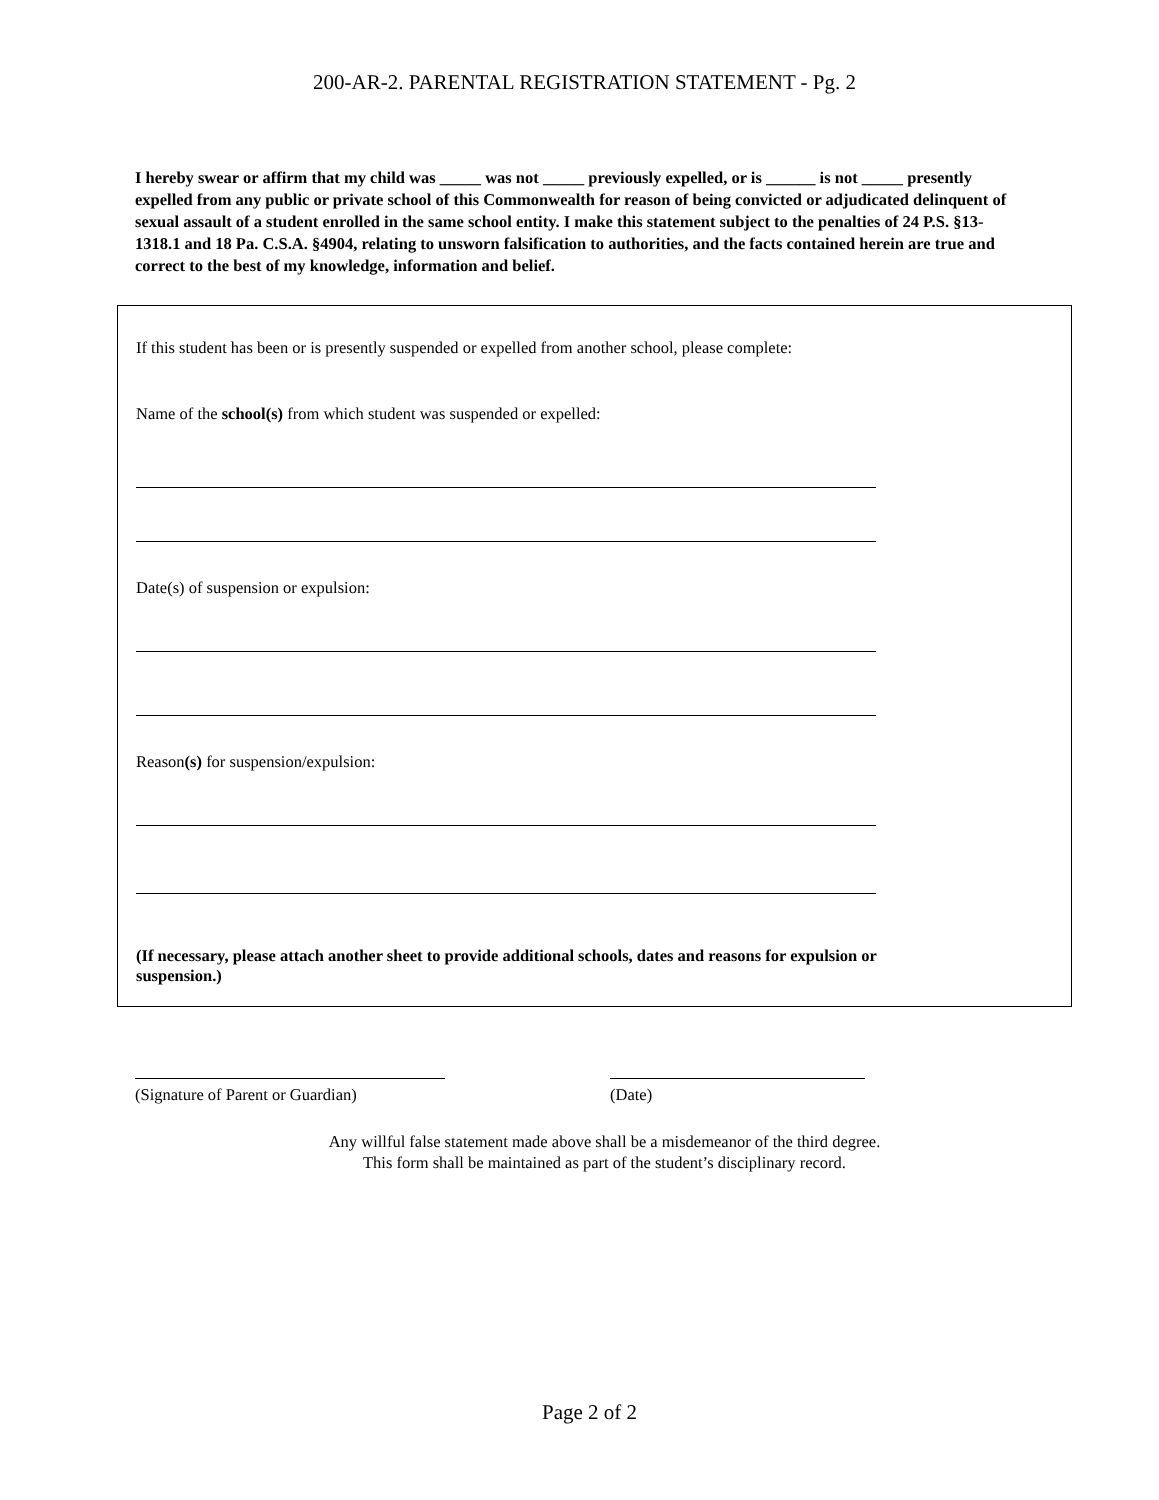200-AR-2. PARENTAL REGISTRATION STATEMENT - Pg. 2
I hereby swear or affirm that my child was _____ was not _____ previously expelled, or is ______ is not _____ presently expelled from any public or private school of this Commonwealth for reason of being convicted or adjudicated delinquent of sexual assault of a student enrolled in the same school entity. I make this statement subject to the penalties of 24 P.S. §13-1318.1 and 18 Pa. C.S.A. §4904, relating to unsworn falsification to authorities, and the facts contained herein are true and correct to the best of my knowledge, information and belief.
If this student has been or is presently suspended or expelled from another school, please complete:
Name of the school(s) from which student was suspended or expelled:
Date(s) of suspension or expulsion:
Reason(s) for suspension/expulsion:
(If necessary, please attach another sheet to provide additional schools, dates and reasons for expulsion or suspension.)
(Signature of Parent or Guardian) (Date)
Any willful false statement made above shall be a misdemeanor of the third degree.
This form shall be maintained as part of the student’s disciplinary record.
Page 2 of 2